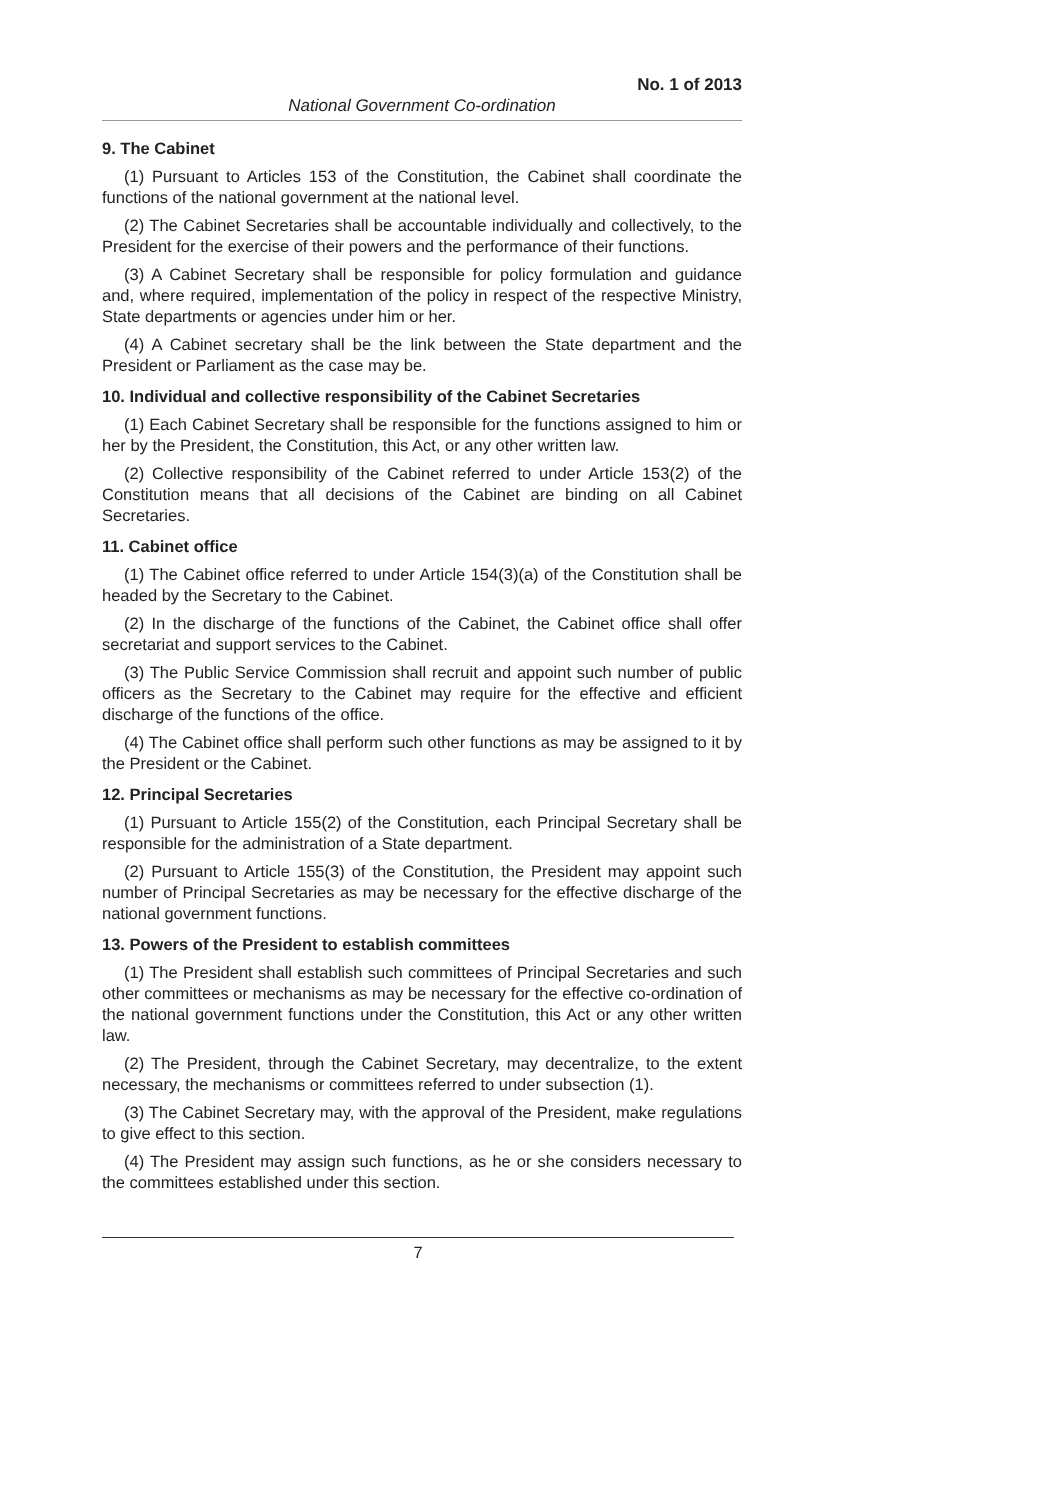No. 1 of 2013
National Government Co-ordination
9. The Cabinet
(1) Pursuant to Articles 153 of the Constitution, the Cabinet shall coordinate the functions of the national government at the national level.
(2) The Cabinet Secretaries shall be accountable individually and collectively, to the President for the exercise of their powers and the performance of their functions.
(3) A Cabinet Secretary shall be responsible for policy formulation and guidance and, where required, implementation of the policy in respect of the respective Ministry, State departments or agencies under him or her.
(4) A Cabinet secretary shall be the link between the State department and the President or Parliament as the case may be.
10. Individual and collective responsibility of the Cabinet Secretaries
(1) Each Cabinet Secretary shall be responsible for the functions assigned to him or her by the President, the Constitution, this Act, or any other written law.
(2) Collective responsibility of the Cabinet referred to under Article 153(2) of the Constitution means that all decisions of the Cabinet are binding on all Cabinet Secretaries.
11. Cabinet office
(1) The Cabinet office referred to under Article 154(3)(a) of the Constitution shall be headed by the Secretary to the Cabinet.
(2) In the discharge of the functions of the Cabinet, the Cabinet office shall offer secretariat and support services to the Cabinet.
(3) The Public Service Commission shall recruit and appoint such number of public officers as the Secretary to the Cabinet may require for the effective and efficient discharge of the functions of the office.
(4) The Cabinet office shall perform such other functions as may be assigned to it by the President or the Cabinet.
12. Principal Secretaries
(1) Pursuant to Article 155(2) of the Constitution, each Principal Secretary shall be responsible for the administration of a State department.
(2) Pursuant to Article 155(3) of the Constitution, the President may appoint such number of Principal Secretaries as may be necessary for the effective discharge of the national government functions.
13. Powers of the President to establish committees
(1) The President shall establish such committees of Principal Secretaries and such other committees or mechanisms as may be necessary for the effective co-ordination of the national government functions under the Constitution, this Act or any other written law.
(2) The President, through the Cabinet Secretary, may decentralize, to the extent necessary, the mechanisms or committees referred to under subsection (1).
(3) The Cabinet Secretary may, with the approval of the President, make regulations to give effect to this section.
(4) The President may assign such functions, as he or she considers necessary to the committees established under this section.
7